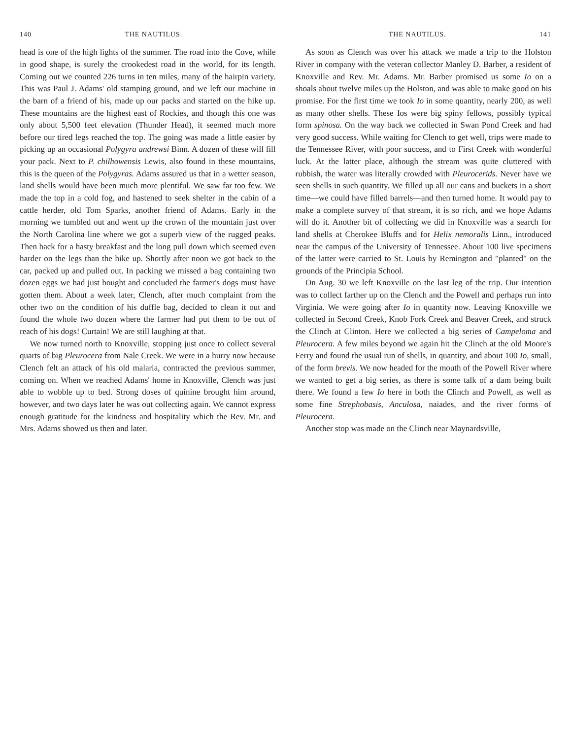140 THE NAUTILUS.
head is one of the high lights of the summer. The road into the Cove, while in good shape, is surely the crookedest road in the world, for its length. Coming out we counted 226 turns in ten miles, many of the hairpin variety. This was Paul J. Adams' old stamping ground, and we left our machine in the barn of a friend of his, made up our packs and started on the hike up. These mountains are the highest east of Rockies, and though this one was only about 5,500 feet elevation (Thunder Head), it seemed much more before our tired legs reached the top. The going was made a little easier by picking up an occasional Polygyra andrewsi Binn. A dozen of these will fill your pack. Next to P. chilhowensis Lewis, also found in these mountains, this is the queen of the Polygyras. Adams assured us that in a wetter season, land shells would have been much more plentiful. We saw far too few. We made the top in a cold fog, and hastened to seek shelter in the cabin of a cattle herder, old Tom Sparks, another friend of Adams. Early in the morning we tumbled out and went up the crown of the mountain just over the North Carolina line where we got a superb view of the rugged peaks. Then back for a hasty breakfast and the long pull down which seemed even harder on the legs than the hike up. Shortly after noon we got back to the car, packed up and pulled out. In packing we missed a bag containing two dozen eggs we had just bought and concluded the farmer's dogs must have gotten them. About a week later, Clench, after much complaint from the other two on the condition of his duffle bag, decided to clean it out and found the whole two dozen where the farmer had put them to be out of reach of his dogs! Curtain! We are still laughing at that.
We now turned north to Knoxville, stopping just once to collect several quarts of big Pleurocera from Nale Creek. We were in a hurry now because Clench felt an attack of his old malaria, contracted the previous summer, coming on. When we reached Adams' home in Knoxville, Clench was just able to wobble up to bed. Strong doses of quinine brought him around, however, and two days later he was out collecting again. We cannot express enough gratitude for the kindness and hospitality which the Rev. Mr. and Mrs. Adams showed us then and later.
THE NAUTILUS. 141
As soon as Clench was over his attack we made a trip to the Holston River in company with the veteran collector Manley D. Barber, a resident of Knoxville and Rev. Mr. Adams. Mr. Barber promised us some Io on a shoals about twelve miles up the Holston, and was able to make good on his promise. For the first time we took Io in some quantity, nearly 200, as well as many other shells. These Ios were big spiny fellows, possibly typical form spinosa. On the way back we collected in Swan Pond Creek and had very good success. While waiting for Clench to get well, trips were made to the Tennessee River, with poor success, and to First Creek with wonderful luck. At the latter place, although the stream was quite cluttered with rubbish, the water was literally crowded with Pleurocerids. Never have we seen shells in such quantity. We filled up all our cans and buckets in a short time—we could have filled barrels—and then turned home. It would pay to make a complete survey of that stream, it is so rich, and we hope Adams will do it. Another bit of collecting we did in Knoxville was a search for land shells at Cherokee Bluffs and for Helix nemoralis Linn., introduced near the campus of the University of Tennessee. About 100 live specimens of the latter were carried to St. Louis by Remington and "planted" on the grounds of the Principia School.
On Aug. 30 we left Knoxville on the last leg of the trip. Our intention was to collect farther up on the Clench and the Powell and perhaps run into Virginia. We were going after Io in quantity now. Leaving Knoxville we collected in Second Creek, Knob Fork Creek and Beaver Creek, and struck the Clinch at Clinton. Here we collected a big series of Campeloma and Pleurocera. A few miles beyond we again hit the Clinch at the old Moore's Ferry and found the usual run of shells, in quantity, and about 100 Io, small, of the form brevis. We now headed for the mouth of the Powell River where we wanted to get a big series, as there is some talk of a dam being built there. We found a few Io here in both the Clinch and Powell, as well as some fine Strephobasis, Anculosa, naiades, and the river forms of Pleurocera.
Another stop was made on the Clinch near Maynardsville,